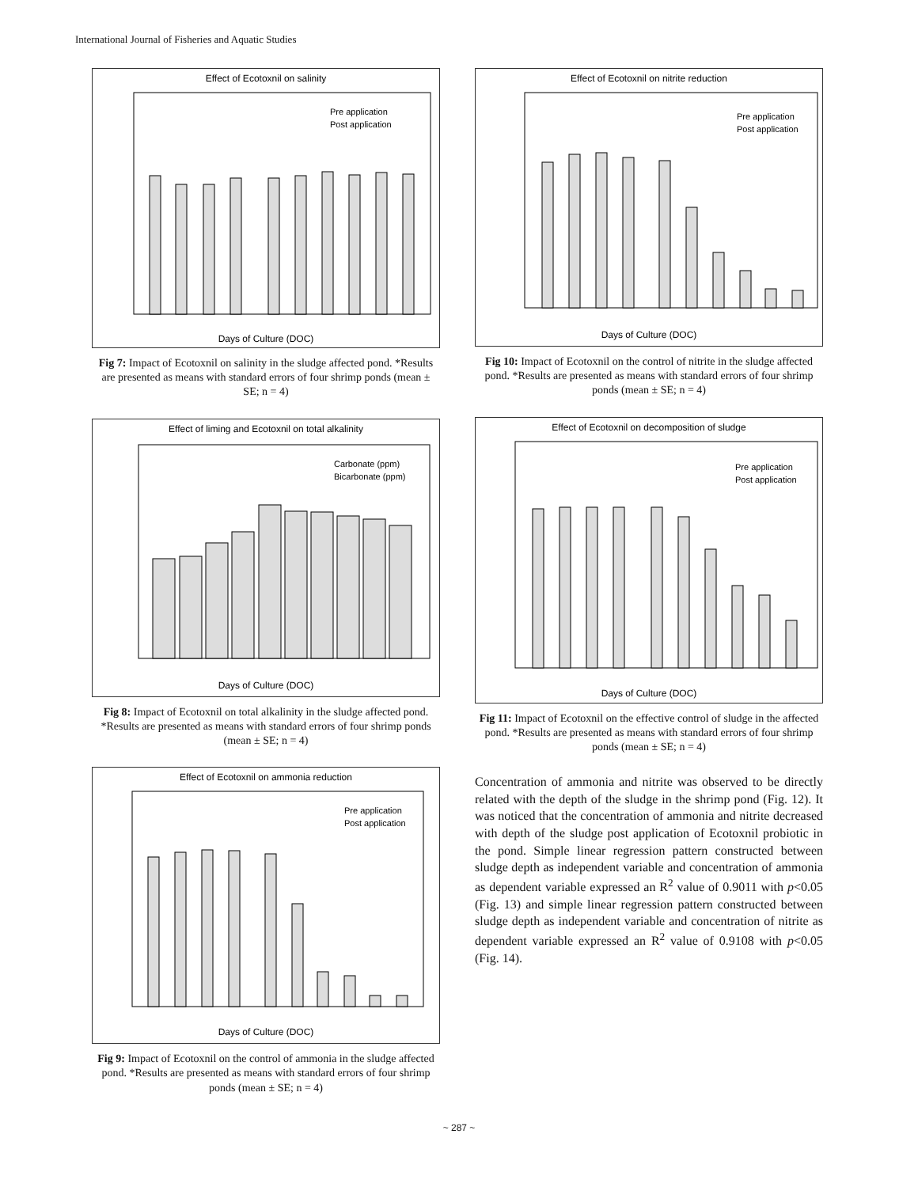International Journal of Fisheries and Aquatic Studies
Effect of Ecotoxnil on salinity
Days of Culture (DOC)
Pre application
Post application
Fig 7: Impact of Ecotoxnil on salinity in the sludge affected pond. *Results are presented as means with standard errors of four shrimp ponds (mean ± SE; n = 4)
Effect of liming and Ecotoxnil on total alkalinity
Days of Culture (DOC)
Carbonate (ppm)
Bicarbonate (ppm)
Fig 8: Impact of Ecotoxnil on total alkalinity in the sludge affected pond. *Results are presented as means with standard errors of four shrimp ponds (mean ± SE; n = 4)
Effect of Ecotoxnil on ammonia reduction
Days of Culture (DOC)
Pre application
Post application
Fig 9: Impact of Ecotoxnil on the control of ammonia in the sludge affected pond. *Results are presented as means with standard errors of four shrimp ponds (mean ± SE; n = 4)
Effect of Ecotoxnil on nitrite reduction
Days of Culture (DOC)
Pre application
Post application
Fig 10: Impact of Ecotoxnil on the control of nitrite in the sludge affected pond. *Results are presented as means with standard errors of four shrimp ponds (mean ± SE; n = 4)
Effect of Ecotoxnil on decomposition of sludge
Days of Culture (DOC)
Pre application
Post application
Fig 11: Impact of Ecotoxnil on the effective control of sludge in the affected pond. *Results are presented as means with standard errors of four shrimp ponds (mean ± SE; n = 4)
Concentration of ammonia and nitrite was observed to be directly related with the depth of the sludge in the shrimp pond (Fig. 12). It was noticed that the concentration of ammonia and nitrite decreased with depth of the sludge post application of Ecotoxnil probiotic in the pond. Simple linear regression pattern constructed between sludge depth as independent variable and concentration of ammonia as dependent variable expressed an R<sup>2</sup> value of 0.9011 with p<0.05 (Fig. 13) and simple linear regression pattern constructed between sludge depth as independent variable and concentration of nitrite as dependent variable expressed an R<sup>2</sup> value of 0.9108 with p<0.05 (Fig. 14).
~ 287 ~